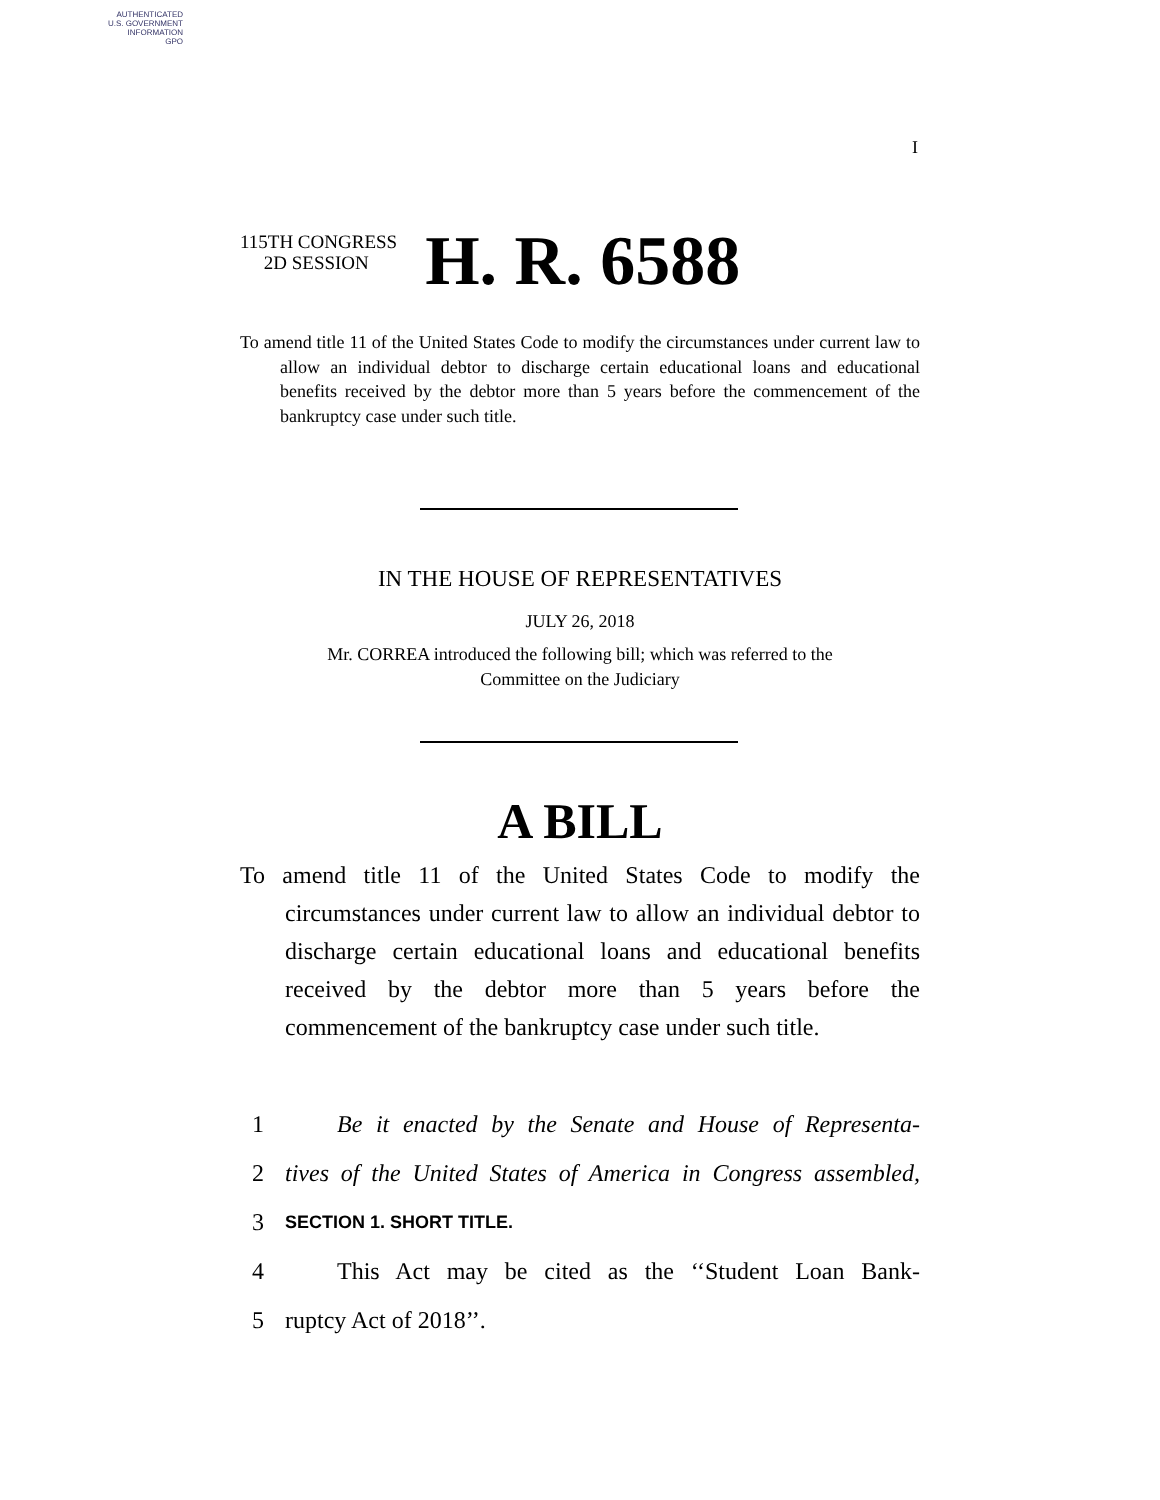AUTHENTICATED
U.S. GOVERNMENT
INFORMATION
GPO
I
115TH CONGRESS
2D SESSION
H. R. 6588
To amend title 11 of the United States Code to modify the circumstances under current law to allow an individual debtor to discharge certain educational loans and educational benefits received by the debtor more than 5 years before the commencement of the bankruptcy case under such title.
IN THE HOUSE OF REPRESENTATIVES
JULY 26, 2018
Mr. CORREA introduced the following bill; which was referred to the
Committee on the Judiciary
A BILL
To amend title 11 of the United States Code to modify the circumstances under current law to allow an individual debtor to discharge certain educational loans and educational benefits received by the debtor more than 5 years before the commencement of the bankruptcy case under such title.
1 Be it enacted by the Senate and House of Representa-
2 tives of the United States of America in Congress assembled,
3 SECTION 1. SHORT TITLE.
4 This Act may be cited as the ‘‘Student Loan Bank-
5 ruptcy Act of 2018’’.